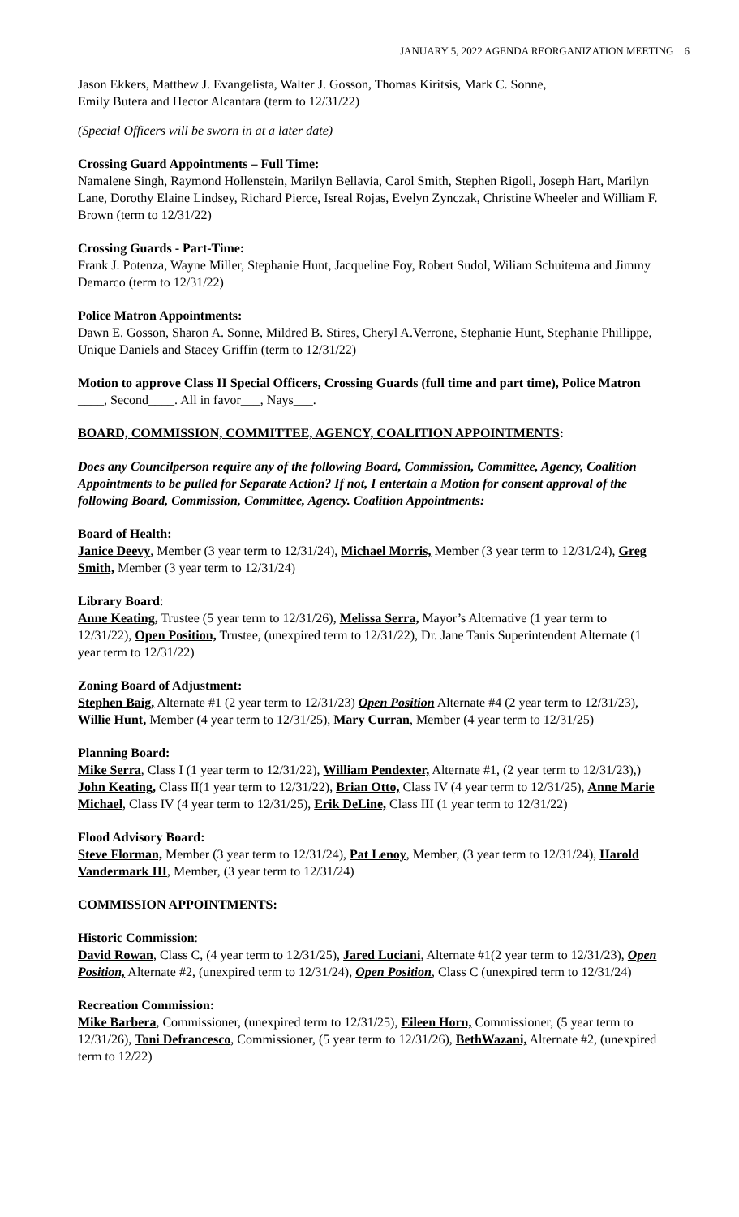JANUARY 5, 2022 AGENDA REORGANIZATION MEETING 6
Jason Ekkers, Matthew J. Evangelista, Walter J. Gosson, Thomas Kiritsis, Mark C. Sonne,
Emily Butera and Hector Alcantara (term to 12/31/22)
(Special Officers will be sworn in at a later date)
Crossing Guard Appointments – Full Time:
Namalene Singh, Raymond Hollenstein, Marilyn Bellavia, Carol Smith, Stephen Rigoll, Joseph Hart, Marilyn Lane, Dorothy Elaine Lindsey, Richard Pierce, Isreal Rojas, Evelyn Zynczak, Christine Wheeler and William F. Brown (term to 12/31/22)
Crossing Guards - Part-Time:
Frank J. Potenza, Wayne Miller, Stephanie Hunt, Jacqueline Foy, Robert Sudol, Wiliam Schuitema and Jimmy Demarco (term to 12/31/22)
Police Matron Appointments:
Dawn E. Gosson, Sharon A. Sonne, Mildred B. Stires, Cheryl A.Verrone, Stephanie Hunt, Stephanie Phillippe, Unique Daniels and Stacey Griffin (term to 12/31/22)
Motion to approve Class II Special Officers, Crossing Guards (full time and part time), Police Matron ____, Second____. All in favor___, Nays___.
BOARD, COMMISSION, COMMITTEE, AGENCY, COALITION APPOINTMENTS:
Does any Councilperson require any of the following Board, Commission, Committee, Agency, Coalition Appointments to be pulled for Separate Action? If not, I entertain a Motion for consent approval of the following Board, Commission, Committee, Agency. Coalition Appointments:
Board of Health:
Janice Deevy, Member (3 year term to 12/31/24), Michael Morris, Member (3 year term to 12/31/24), Greg Smith, Member (3 year term to 12/31/24)
Library Board:
Anne Keating, Trustee (5 year term to 12/31/26), Melissa Serra, Mayor’s Alternative (1 year term to 12/31/22), Open Position, Trustee, (unexpired term to 12/31/22), Dr. Jane Tanis Superintendent Alternate (1 year term to 12/31/22)
Zoning Board of Adjustment:
Stephen Baig, Alternate #1 (2 year term to 12/31/23) Open Position Alternate #4 (2 year term to 12/31/23), Willie Hunt, Member (4 year term to 12/31/25), Mary Curran, Member (4 year term to 12/31/25)
Planning Board:
Mike Serra, Class I (1 year term to 12/31/22), William Pendexter, Alternate #1, (2 year term to 12/31/23),) John Keating, Class II(1 year term to 12/31/22), Brian Otto, Class IV (4 year term to 12/31/25), Anne Marie Michael, Class IV (4 year term to 12/31/25), Erik DeLine, Class III (1 year term to 12/31/22)
Flood Advisory Board:
Steve Florman, Member (3 year term to 12/31/24), Pat Lenoy, Member, (3 year term to 12/31/24), Harold Vandermark III, Member, (3 year term to 12/31/24)
COMMISSION APPOINTMENTS:
Historic Commission:
David Rowan, Class C, (4 year term to 12/31/25), Jared Luciani, Alternate #1(2 year term to 12/31/23), Open Position, Alternate #2, (unexpired term to 12/31/24), Open Position, Class C (unexpired term to 12/31/24)
Recreation Commission:
Mike Barbera, Commissioner, (unexpired term to 12/31/25), Eileen Horn, Commissioner, (5 year term to 12/31/26), Toni Defrancesco, Commissioner, (5 year term to 12/31/26), BethWazani, Alternate #2, (unexpired term to 12/22)